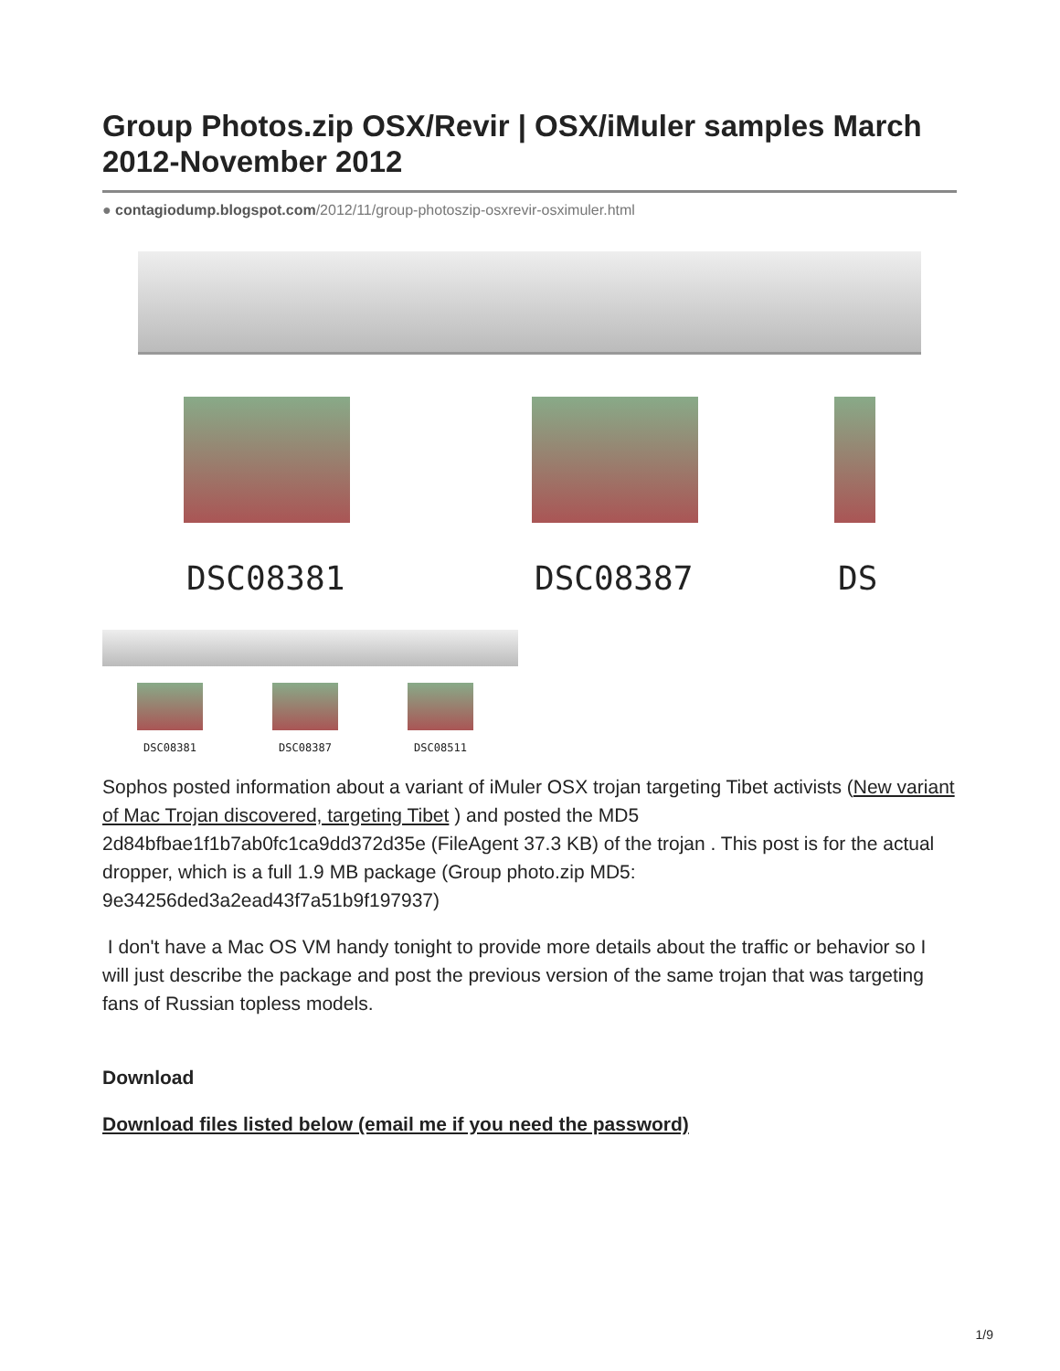Group Photos.zip OSX/Revir | OSX/iMuler samples March 2012-November 2012
● contagiodump.blogspot.com/2012/11/group-photoszip-osxrevir-osximuler.html
DSC08381 DSC08387 DS
DSC08381 DSC08387 DSC08511
Sophos posted information about a variant of iMuler OSX trojan targeting Tibet activists (New variant of Mac Trojan discovered, targeting Tibet ) and posted the MD5 2d84bfbae1f1b7ab0fc1ca9dd372d35e (FileAgent 37.3 KB) of the trojan . This post is for the actual dropper, which is a full 1.9 MB package (Group photo.zip MD5: 9e34256ded3a2ead43f7a51b9f197937)
I don't have a Mac OS VM handy tonight to provide more details about the traffic or behavior so I will just describe the package and post the previous version of the same trojan that was targeting fans of Russian topless models.
Download
Download files listed below (email me if you need the password)
1/9